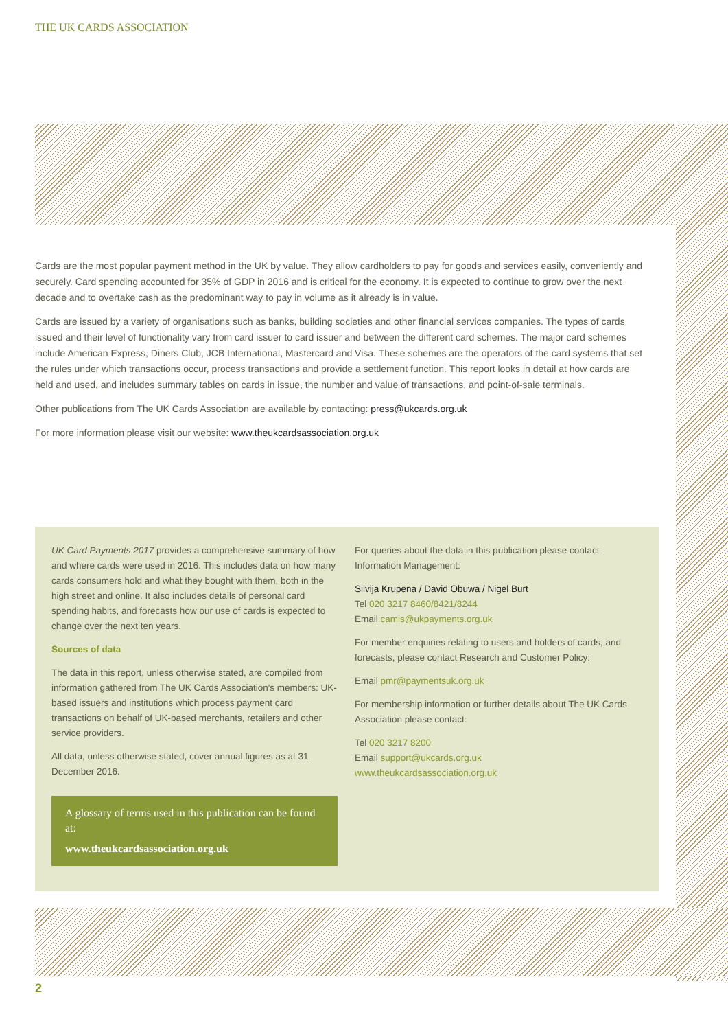THE UK CARDS ASSOCIATION
Cards are the most popular payment method in the UK by value. They allow cardholders to pay for goods and services easily, conveniently and securely. Card spending accounted for 35% of GDP in 2016 and is critical for the economy. It is expected to continue to grow over the next decade and to overtake cash as the predominant way to pay in volume as it already is in value.
Cards are issued by a variety of organisations such as banks, building societies and other financial services companies. The types of cards issued and their level of functionality vary from card issuer to card issuer and between the different card schemes. The major card schemes include American Express, Diners Club, JCB International, Mastercard and Visa. These schemes are the operators of the card systems that set the rules under which transactions occur, process transactions and provide a settlement function. This report looks in detail at how cards are held and used, and includes summary tables on cards in issue, the number and value of transactions, and point-of-sale terminals.
Other publications from The UK Cards Association are available by contacting: press@ukcards.org.uk
For more information please visit our website: www.theukcardsassociation.org.uk
UK Card Payments 2017 provides a comprehensive summary of how and where cards were used in 2016. This includes data on how many cards consumers hold and what they bought with them, both in the high street and online. It also includes details of personal card spending habits, and forecasts how our use of cards is expected to change over the next ten years.
Sources of data
The data in this report, unless otherwise stated, are compiled from information gathered from The UK Cards Association's members: UK-based issuers and institutions which process payment card transactions on behalf of UK-based merchants, retailers and other service providers.
All data, unless otherwise stated, cover annual figures as at 31 December 2016.
A glossary of terms used in this publication can be found at:
www.theukcardsassociation.org.uk
For queries about the data in this publication please contact Information Management:
Silvija Krupena / David Obuwa / Nigel Burt
Tel 020 3217 8460/8421/8244
Email camis@ukpayments.org.uk
For member enquiries relating to users and holders of cards, and forecasts, please contact Research and Customer Policy:
Email pmr@paymentsuk.org.uk
For membership information or further details about The UK Cards Association please contact:
Tel 020 3217 8200
Email support@ukcards.org.uk
www.theukcardsassociation.org.uk
2